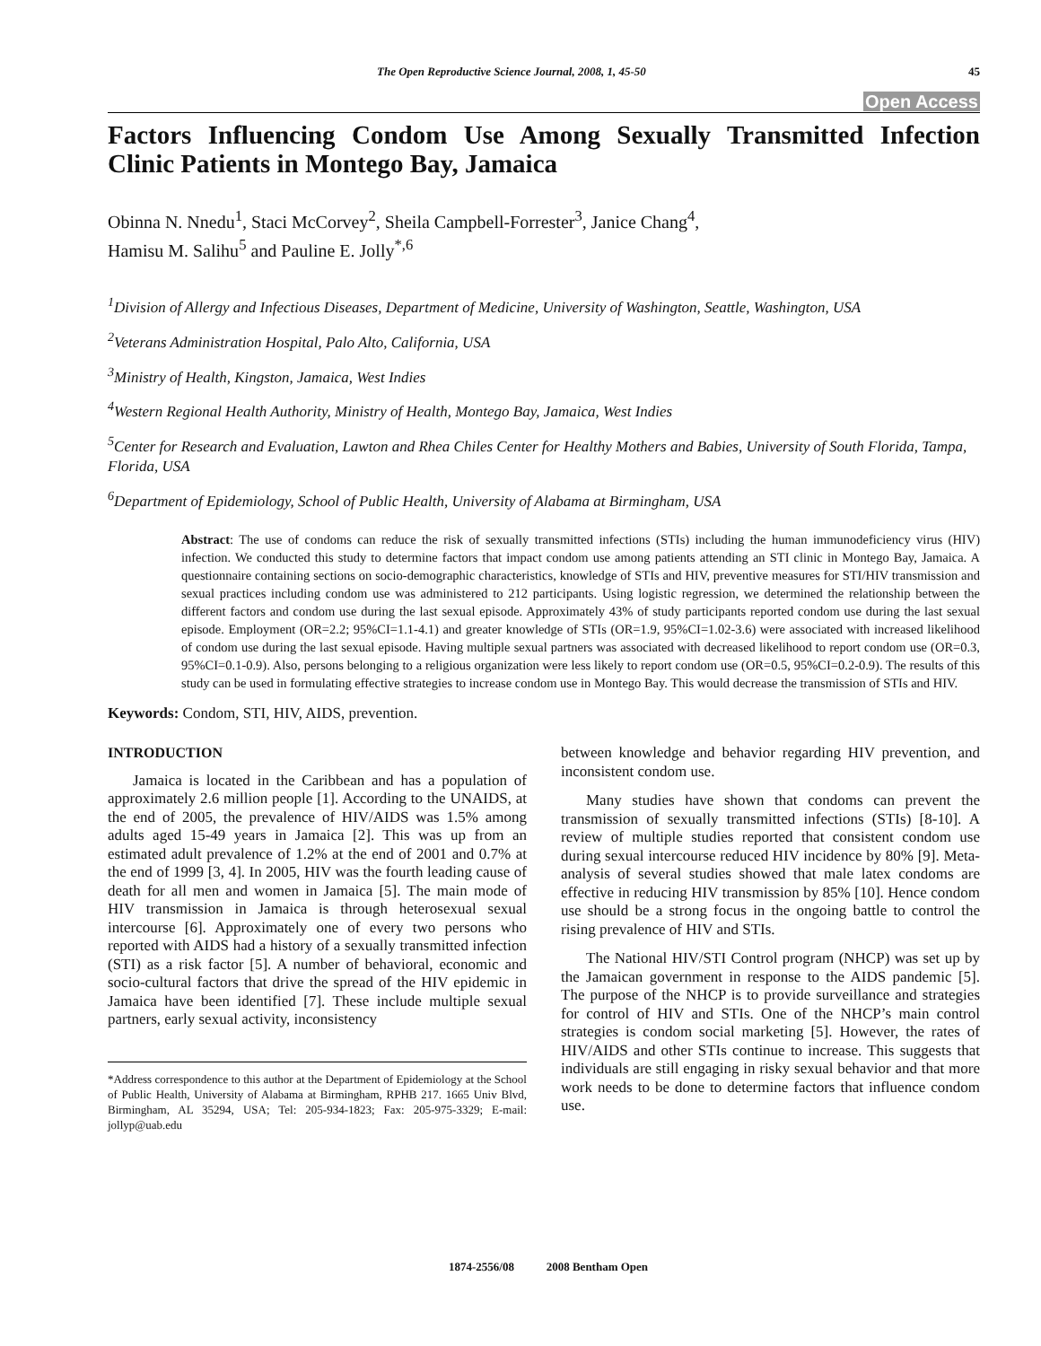The Open Reproductive Science Journal, 2008, 1, 45-50 45
Open Access
Factors Influencing Condom Use Among Sexually Transmitted Infection Clinic Patients in Montego Bay, Jamaica
Obinna N. Nnedu<sup>1</sup>, Staci McCorvey<sup>2</sup>, Sheila Campbell-Forrester<sup>3</sup>, Janice Chang<sup>4</sup>,
Hamisu M. Salihu<sup>5</sup> and Pauline E. Jolly<sup>*,6</sup>
<sup>1</sup> Division of Allergy and Infectious Diseases, Department of Medicine, University of Washington, Seattle, Washington, USA
<sup>2</sup> Veterans Administration Hospital, Palo Alto, California, USA
<sup>3</sup> Ministry of Health, Kingston, Jamaica, West Indies
<sup>4</sup> Western Regional Health Authority, Ministry of Health, Montego Bay, Jamaica, West Indies
<sup>5</sup> Center for Research and Evaluation, Lawton and Rhea Chiles Center for Healthy Mothers and Babies, University of South Florida, Tampa, Florida, USA
<sup>6</sup> Department of Epidemiology, School of Public Health, University of Alabama at Birmingham, USA
Abstract: The use of condoms can reduce the risk of sexually transmitted infections (STIs) including the human immunodeficiency virus (HIV) infection. We conducted this study to determine factors that impact condom use among patients attending an STI clinic in Montego Bay, Jamaica. A questionnaire containing sections on socio-demographic characteristics, knowledge of STIs and HIV, preventive measures for STI/HIV transmission and sexual practices including condom use was administered to 212 participants. Using logistic regression, we determined the relationship between the different factors and condom use during the last sexual episode. Approximately 43% of study participants reported condom use during the last sexual episode. Employment (OR=2.2; 95%CI=1.1-4.1) and greater knowledge of STIs (OR=1.9, 95%CI=1.02-3.6) were associated with increased likelihood of condom use during the last sexual episode. Having multiple sexual partners was associated with decreased likelihood to report condom use (OR=0.3, 95%CI=0.1-0.9). Also, persons belonging to a religious organization were less likely to report condom use (OR=0.5, 95%CI=0.2-0.9). The results of this study can be used in formulating effective strategies to increase condom use in Montego Bay. This would decrease the transmission of STIs and HIV.
Keywords: Condom, STI, HIV, AIDS, prevention.
INTRODUCTION
Jamaica is located in the Caribbean and has a population of approximately 2.6 million people [1]. According to the UNAIDS, at the end of 2005, the prevalence of HIV/AIDS was 1.5% among adults aged 15-49 years in Jamaica [2]. This was up from an estimated adult prevalence of 1.2% at the end of 2001 and 0.7% at the end of 1999 [3, 4]. In 2005, HIV was the fourth leading cause of death for all men and women in Jamaica [5]. The main mode of HIV transmission in Jamaica is through heterosexual sexual intercourse [6]. Approximately one of every two persons who reported with AIDS had a history of a sexually transmitted infection (STI) as a risk factor [5]. A number of behavioral, economic and socio-cultural factors that drive the spread of the HIV epidemic in Jamaica have been identified [7]. These include multiple sexual partners, early sexual activity, inconsistency
*Address correspondence to this author at the Department of Epidemiology at the School of Public Health, University of Alabama at Birmingham, RPHB 217. 1665 Univ Blvd, Birmingham, AL 35294, USA; Tel: 205-934-1823; Fax: 205-975-3329; E-mail: jollyp@uab.edu
between knowledge and behavior regarding HIV prevention, and inconsistent condom use.
Many studies have shown that condoms can prevent the transmission of sexually transmitted infections (STIs) [8-10]. A review of multiple studies reported that consistent condom use during sexual intercourse reduced HIV incidence by 80% [9]. Meta-analysis of several studies showed that male latex condoms are effective in reducing HIV transmission by 85% [10]. Hence condom use should be a strong focus in the ongoing battle to control the rising prevalence of HIV and STIs.
The National HIV/STI Control program (NHCP) was set up by the Jamaican government in response to the AIDS pandemic [5]. The purpose of the NHCP is to provide surveillance and strategies for control of HIV and STIs. One of the NHCP’s main control strategies is condom social marketing [5]. However, the rates of HIV/AIDS and other STIs continue to increase. This suggests that individuals are still engaging in risky sexual behavior and that more work needs to be done to determine factors that influence condom use.
1874-2556/08 2008 Bentham Open